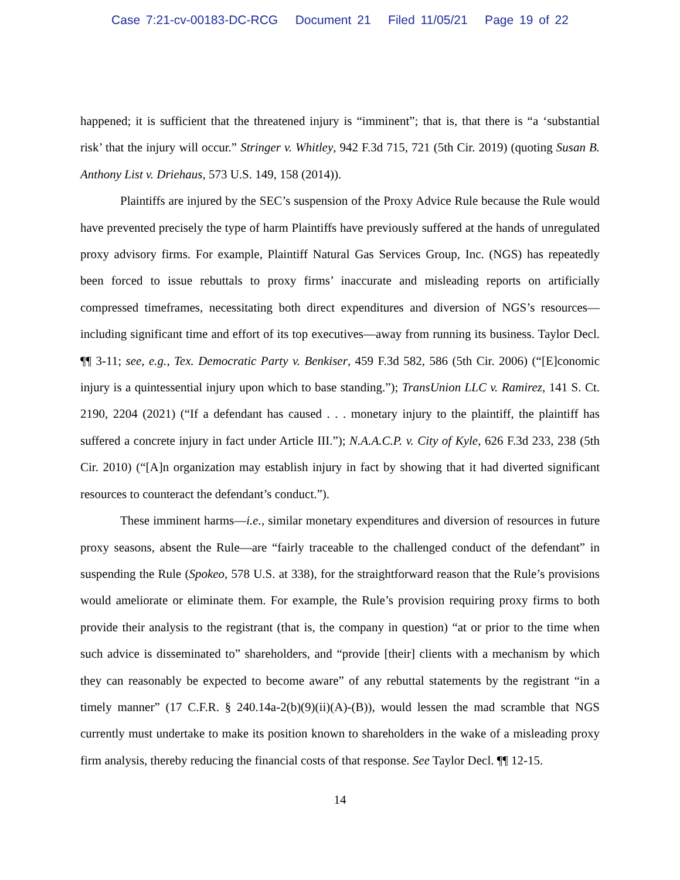Case 7:21-cv-00183-DC-RCG Document 21 Filed 11/05/21 Page 19 of 22
happened; it is sufficient that the threatened injury is “imminent”; that is, that there is “a ‘substantial risk’ that the injury will occur.” Stringer v. Whitley, 942 F.3d 715, 721 (5th Cir. 2019) (quoting Susan B. Anthony List v. Driehaus, 573 U.S. 149, 158 (2014)).
Plaintiffs are injured by the SEC’s suspension of the Proxy Advice Rule because the Rule would have prevented precisely the type of harm Plaintiffs have previously suffered at the hands of unregulated proxy advisory firms. For example, Plaintiff Natural Gas Services Group, Inc. (NGS) has repeatedly been forced to issue rebuttals to proxy firms’ inaccurate and misleading reports on artificially compressed timeframes, necessitating both direct expenditures and diversion of NGS’s resources—including significant time and effort of its top executives—away from running its business. Taylor Decl. ¶¶ 3-11; see, e.g., Tex. Democratic Party v. Benkiser, 459 F.3d 582, 586 (5th Cir. 2006) (“[E]conomic injury is a quintessential injury upon which to base standing.”); TransUnion LLC v. Ramirez, 141 S. Ct. 2190, 2204 (2021) (“If a defendant has caused . . . monetary injury to the plaintiff, the plaintiff has suffered a concrete injury in fact under Article III.”); N.A.A.C.P. v. City of Kyle, 626 F.3d 233, 238 (5th Cir. 2010) (“[A]n organization may establish injury in fact by showing that it had diverted significant resources to counteract the defendant’s conduct.”).
These imminent harms—i.e., similar monetary expenditures and diversion of resources in future proxy seasons, absent the Rule—are “fairly traceable to the challenged conduct of the defendant” in suspending the Rule (Spokeo, 578 U.S. at 338), for the straightforward reason that the Rule’s provisions would ameliorate or eliminate them. For example, the Rule’s provision requiring proxy firms to both provide their analysis to the registrant (that is, the company in question) “at or prior to the time when such advice is disseminated to” shareholders, and “provide [their] clients with a mechanism by which they can reasonably be expected to become aware” of any rebuttal statements by the registrant “in a timely manner” (17 C.F.R. § 240.14a-2(b)(9)(ii)(A)-(B)), would lessen the mad scramble that NGS currently must undertake to make its position known to shareholders in the wake of a misleading proxy firm analysis, thereby reducing the financial costs of that response. See Taylor Decl. ¶¶ 12-15.
14